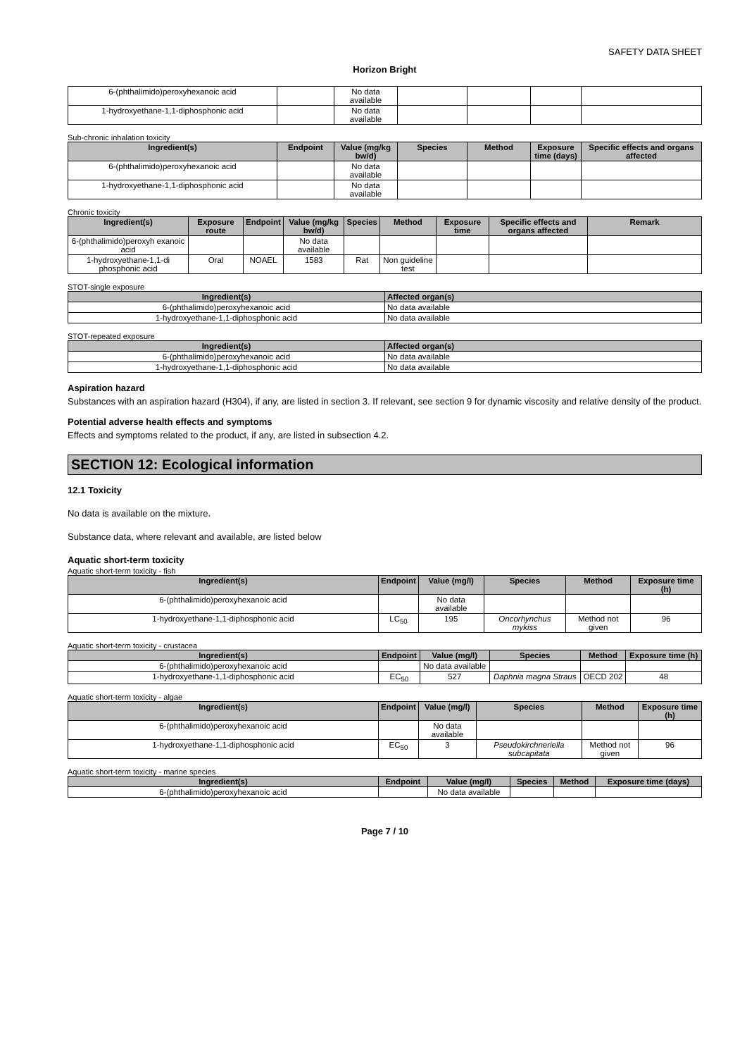SAFETY DATA SHEET
Horizon Bright
| 6-(phthalimido)peroxyhexanoic acid | | No data available | | | | |
| 1-hydroxyethane-1,1-diphosphonic acid | | No data available | | | | |
Sub-chronic inhalation toxicity
| Ingredient(s) | Endpoint | Value (mg/kg bw/d) | Species | Method | Exposure time (days) | Specific effects and organs affected |
| --- | --- | --- | --- | --- | --- | --- |
| 6-(phthalimido)peroxyhexanoic acid | | No data available | | | | |
| 1-hydroxyethane-1,1-diphosphonic acid | | No data available | | | | |
Chronic toxicity
| Ingredient(s) | Exposure route | Endpoint | Value (mg/kg bw/d) | Species | Method | Exposure time | Specific effects and organs affected | Remark |
| --- | --- | --- | --- | --- | --- | --- | --- | --- |
| 6-(phthalimido)peroxyh exanoic acid | | | No data available | | | | | |
| 1-hydroxyethane-1,1-di phosphonic acid | Oral | NOAEL | 1583 | Rat | Non guideline test | | | |
STOT-single exposure
| Ingredient(s) | Affected organ(s) |
| --- | --- |
| 6-(phthalimido)peroxyhexanoic acid | No data available |
| 1-hydroxyethane-1,1-diphosphonic acid | No data available |
STOT-repeated exposure
| Ingredient(s) | Affected organ(s) |
| --- | --- |
| 6-(phthalimido)peroxyhexanoic acid | No data available |
| 1-hydroxyethane-1,1-diphosphonic acid | No data available |
Aspiration hazard
Substances with an aspiration hazard (H304), if any, are listed in section 3. If relevant, see section 9 for dynamic viscosity and relative density of the product.
Potential adverse health effects and symptoms
Effects and symptoms related to the product, if any, are listed in subsection 4.2.
SECTION 12: Ecological information
12.1 Toxicity
No data is available on the mixture.
Substance data, where relevant and available, are listed below
Aquatic short-term toxicity
Aquatic short-term toxicity - fish
| Ingredient(s) | Endpoint | Value (mg/l) | Species | Method | Exposure time (h) |
| --- | --- | --- | --- | --- | --- |
| 6-(phthalimido)peroxyhexanoic acid | | No data available | | | |
| 1-hydroxyethane-1,1-diphosphonic acid | LC<sub>50</sub> | 195 | Oncorhynchus mykiss | Method not given | 96 |
Aquatic short-term toxicity - crustacea
| Ingredient(s) | Endpoint | Value (mg/l) | Species | Method | Exposure time (h) |
| --- | --- | --- | --- | --- | --- |
| 6-(phthalimido)peroxyhexanoic acid | | No data available | | | |
| 1-hydroxyethane-1,1-diphosphonic acid | EC<sub>50</sub> | 527 | Daphnia magna Straus | OECD 202 | 48 |
Aquatic short-term toxicity - algae
| Ingredient(s) | Endpoint | Value (mg/l) | Species | Method | Exposure time (h) |
| --- | --- | --- | --- | --- | --- |
| 6-(phthalimido)peroxyhexanoic acid | | No data available | | | |
| 1-hydroxyethane-1,1-diphosphonic acid | EC<sub>50</sub> | 3 | Pseudokirchneriella subcapitata | Method not given | 96 |
Aquatic short-term toxicity - marine species
| Ingredient(s) | Endpoint | Value (mg/l) | Species | Method | Exposure time (days) |
| --- | --- | --- | --- | --- | --- |
| 6-(phthalimido)peroxyhexanoic acid | | No data available | | | |
Page 7 / 10